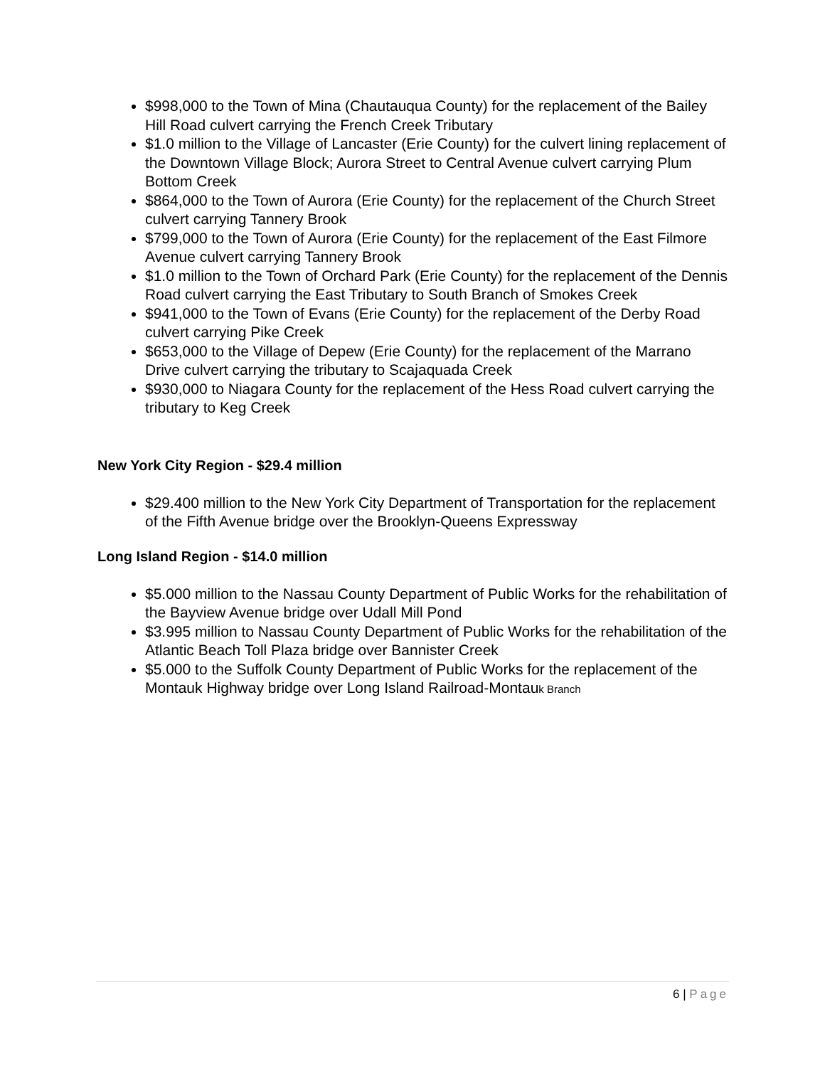$998,000 to the Town of Mina (Chautauqua County) for the replacement of the Bailey Hill Road culvert carrying the French Creek Tributary
$1.0 million to the Village of Lancaster (Erie County) for the culvert lining replacement of the Downtown Village Block; Aurora Street to Central Avenue culvert carrying Plum Bottom Creek
$864,000 to the Town of Aurora (Erie County) for the replacement of the Church Street culvert carrying Tannery Brook
$799,000 to the Town of Aurora (Erie County) for the replacement of the East Filmore Avenue culvert carrying Tannery Brook
$1.0 million to the Town of Orchard Park (Erie County) for the replacement of the Dennis Road culvert carrying the East Tributary to South Branch of Smokes Creek
$941,000 to the Town of Evans (Erie County) for the replacement of the Derby Road culvert carrying Pike Creek
$653,000 to the Village of Depew (Erie County) for the replacement of the Marrano Drive culvert carrying the tributary to Scajaquada Creek
$930,000 to Niagara County for the replacement of the Hess Road culvert carrying the tributary to Keg Creek
New York City Region - $29.4 million
$29.400 million to the New York City Department of Transportation for the replacement of the Fifth Avenue bridge over the Brooklyn-Queens Expressway
Long Island Region - $14.0 million
$5.000 million to the Nassau County Department of Public Works for the rehabilitation of the Bayview Avenue bridge over Udall Mill Pond
$3.995 million to Nassau County Department of Public Works for the rehabilitation of the Atlantic Beach Toll Plaza bridge over Bannister Creek
$5.000 to the Suffolk County Department of Public Works for the replacement of the Montauk Highway bridge over Long Island Railroad-Montauk Branch
6 | Page